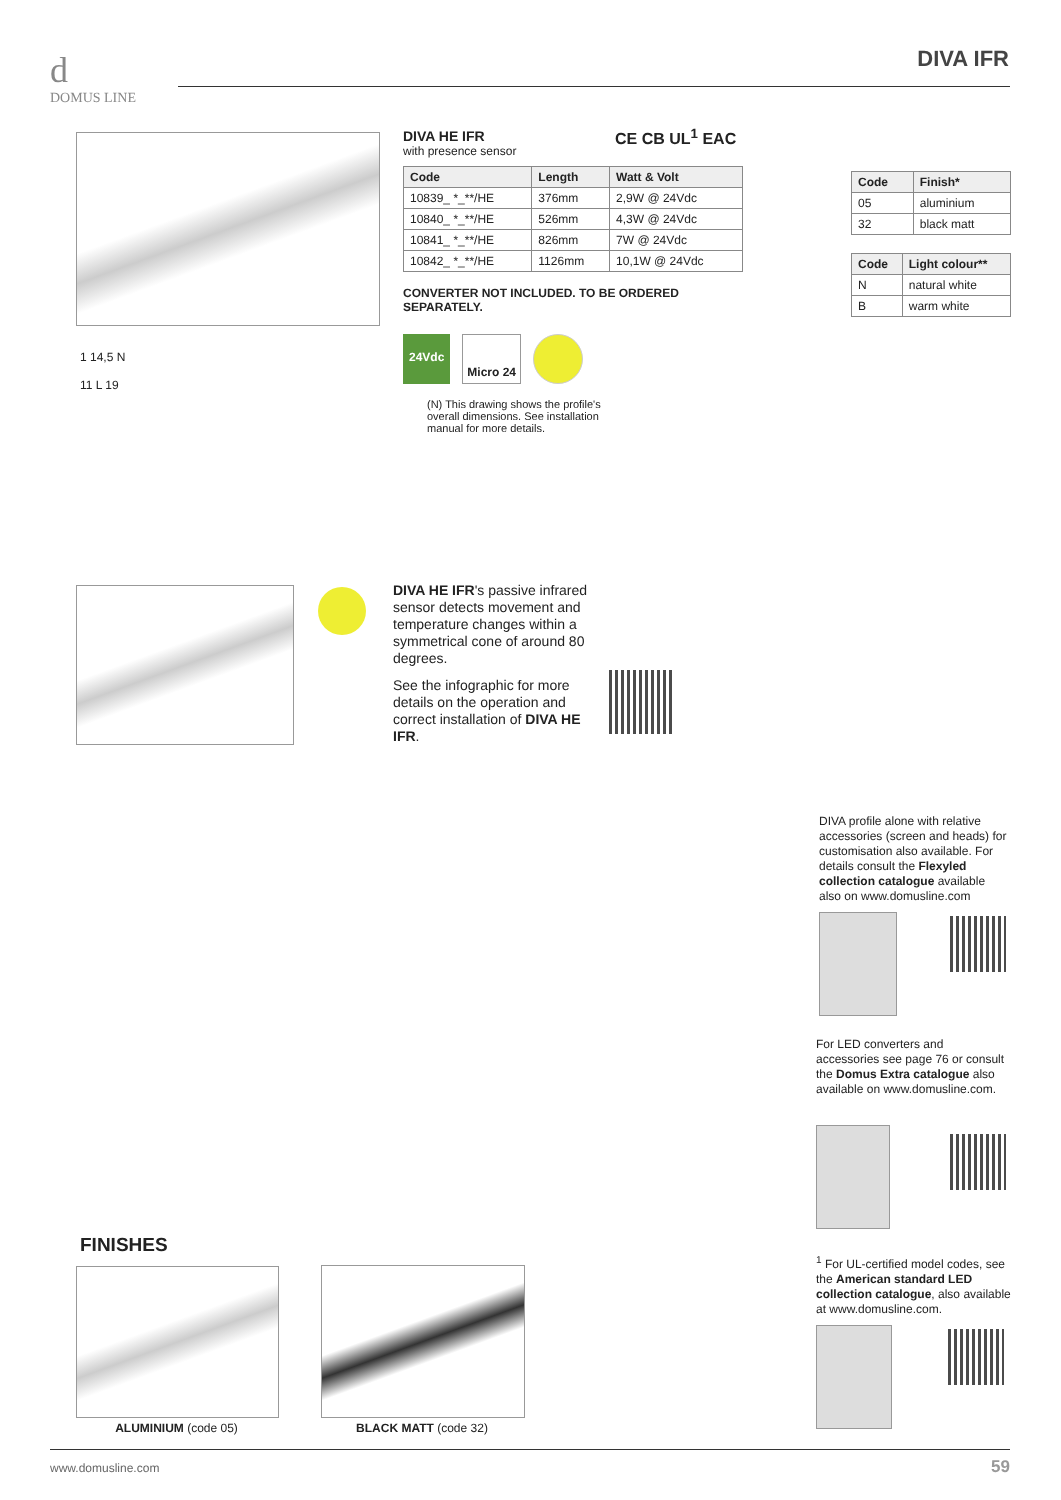d
DOMUS LINE
DIVA IFR
1 14,5 N
11 L 19
DIVA HE IFR
with presence sensor
| Code | Length | Watt & Volt |
| --- | --- | --- |
| 10839_ *_**/HE | 376mm | 2,9W @ 24Vdc |
| 10840_ *_**/HE | 526mm | 4,3W @ 24Vdc |
| 10841_ *_**/HE | 826mm | 7W @ 24Vdc |
| 10842_ *_**/HE | 1126mm | 10,1W @ 24Vdc |
CONVERTER NOT INCLUDED. TO BE ORDERED SEPARATELY.
24Vdc Micro 24
(N) This drawing shows the profile's overall dimensions. See installation manual for more details.
CE CB UL<sup>1</sup> EAC
| Code | Finish* |
| --- | --- |
| 05 | aluminium |
| 32 | black matt |
| Code | Light colour** |
| --- | --- |
| N | natural white |
| B | warm white |
DIVA HE IFR's passive infrared sensor detects movement and temperature changes within a symmetrical cone of around 80 degrees.
See the infographic for more details on the operation and correct installation of DIVA HE IFR.
DIVA profile alone with relative accessories (screen and heads) for customisation also available. For details consult the Flexyled collection catalogue available also on www.domusline.com
For LED converters and accessories see page 76 or consult the Domus Extra catalogue also available on www.domusline.com.
<sup>1</sup> For UL-certified model codes, see the American standard LED collection catalogue, also available at www.domusline.com.
FINISHES
ALUMINIUM (code 05) BLACK MATT (code 32)
www.domusline.com 59